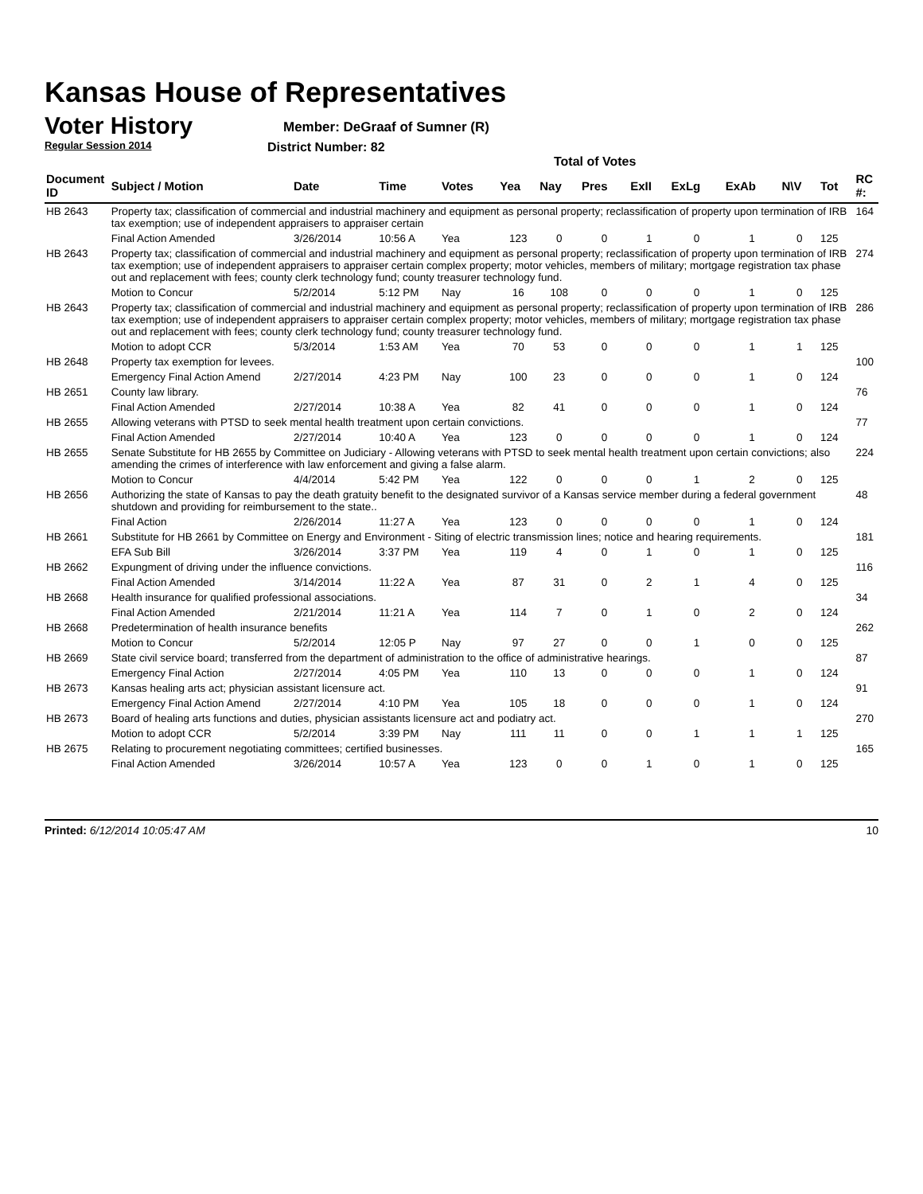Kansas House of Representatives
Voter History
Regular Session 2014
Member: DeGraaf of Sumner (R)
District Number: 82
Total of Votes
| Document ID | Subject / Motion | Date | Time | Votes | Yea | Nay | Pres | ExII | ExLg | ExAb | N\V | Tot | RC #: |
| --- | --- | --- | --- | --- | --- | --- | --- | --- | --- | --- | --- | --- | --- |
| HB 2643 | Property tax; classification of commercial and industrial machinery and equipment as personal property; reclassification of property upon termination of IRB tax exemption; use of independent appraisers to appraiser certain | | | | | | | | | | | | 164 |
| | Final Action Amended | 3/26/2014 | 10:56 A | Yea | 123 | 0 | 0 | 1 | 0 | 1 | 0 | 125 | |
| HB 2643 | Property tax; classification of commercial and industrial machinery and equipment as personal property; reclassification of property upon termination of IRB tax exemption; use of independent appraisers to appraiser certain complex property; motor vehicles, members of military; mortgage registration tax phase out and replacement with fees; county clerk technology fund; county treasurer technology fund. | | | | | | | | | | | | 274 |
| | Motion to Concur | 5/2/2014 | 5:12 PM | Nay | 16 | 108 | 0 | 0 | 0 | 1 | 0 | 125 | |
| HB 2643 | Property tax; classification of commercial and industrial machinery and equipment as personal property; reclassification of property upon termination of IRB tax exemption; use of independent appraisers to appraiser certain complex property; motor vehicles, members of military; mortgage registration tax phase out and replacement with fees; county clerk technology fund; county treasurer technology fund. | | | | | | | | | | | | 286 |
| | Motion to adopt CCR | 5/3/2014 | 1:53 AM | Yea | 70 | 53 | 0 | 0 | 0 | 1 | 1 | 125 | |
| HB 2648 | Property tax exemption for levees. | | | | | | | | | | | | 100 |
| | Emergency Final Action Amend | 2/27/2014 | 4:23 PM | Nay | 100 | 23 | 0 | 0 | 0 | 1 | 0 | 124 | |
| HB 2651 | County law library. | | | | | | | | | | | | 76 |
| | Final Action Amended | 2/27/2014 | 10:38 A | Yea | 82 | 41 | 0 | 0 | 0 | 1 | 0 | 124 | |
| HB 2655 | Allowing veterans with PTSD to seek mental health treatment upon certain convictions. | | | | | | | | | | | | 77 |
| | Final Action Amended | 2/27/2014 | 10:40 A | Yea | 123 | 0 | 0 | 0 | 0 | 1 | 0 | 124 | |
| HB 2655 | Senate Substitute for HB 2655 by Committee on Judiciary - Allowing veterans with PTSD to seek mental health treatment upon certain convictions; also amending the crimes of interference with law enforcement and giving a false alarm. | | | | | | | | | | | | 224 |
| | Motion to Concur | 4/4/2014 | 5:42 PM | Yea | 122 | 0 | 0 | 0 | 1 | 2 | 0 | 125 | |
| HB 2656 | Authorizing the state of Kansas to pay the death gratuity benefit to the designated survivor of a Kansas service member during a federal government shutdown and providing for reimbursement to the state.. | | | | | | | | | | | | 48 |
| | Final Action | 2/26/2014 | 11:27 A | Yea | 123 | 0 | 0 | 0 | 0 | 1 | 0 | 124 | |
| HB 2661 | Substitute for HB 2661 by Committee on Energy and Environment - Siting of electric transmission lines; notice and hearing requirements. | | | | | | | | | | | | 181 |
| | EFA Sub Bill | 3/26/2014 | 3:37 PM | Yea | 119 | 4 | 0 | 1 | 0 | 1 | 0 | 125 | |
| HB 2662 | Expungment of driving under the influence convictions. | | | | | | | | | | | | 116 |
| | Final Action Amended | 3/14/2014 | 11:22 A | Yea | 87 | 31 | 0 | 2 | 1 | 4 | 0 | 125 | |
| HB 2668 | Health insurance for qualified professional associations. | | | | | | | | | | | | 34 |
| | Final Action Amended | 2/21/2014 | 11:21 A | Yea | 114 | 7 | 0 | 1 | 0 | 2 | 0 | 124 | |
| HB 2668 | Predetermination of health insurance benefits | | | | | | | | | | | | 262 |
| | Motion to Concur | 5/2/2014 | 12:05 P | Nay | 97 | 27 | 0 | 0 | 1 | 0 | 0 | 125 | |
| HB 2669 | State civil service board; transferred from the department of administration to the office of administrative hearings. | | | | | | | | | | | | 87 |
| | Emergency Final Action | 2/27/2014 | 4:05 PM | Yea | 110 | 13 | 0 | 0 | 0 | 1 | 0 | 124 | |
| HB 2673 | Kansas healing arts act; physician assistant licensure act. | | | | | | | | | | | | 91 |
| | Emergency Final Action Amend | 2/27/2014 | 4:10 PM | Yea | 105 | 18 | 0 | 0 | 0 | 1 | 0 | 124 | |
| HB 2673 | Board of healing arts functions and duties, physician assistants licensure act and podiatry act. | | | | | | | | | | | | 270 |
| | Motion to adopt CCR | 5/2/2014 | 3:39 PM | Nay | 111 | 11 | 0 | 0 | 1 | 1 | 1 | 125 | |
| HB 2675 | Relating to procurement negotiating committees; certified businesses. | | | | | | | | | | | | 165 |
| | Final Action Amended | 3/26/2014 | 10:57 A | Yea | 123 | 0 | 0 | 1 | 0 | 1 | 0 | 125 | |
Printed: 6/12/2014 10:05:47 AM 10